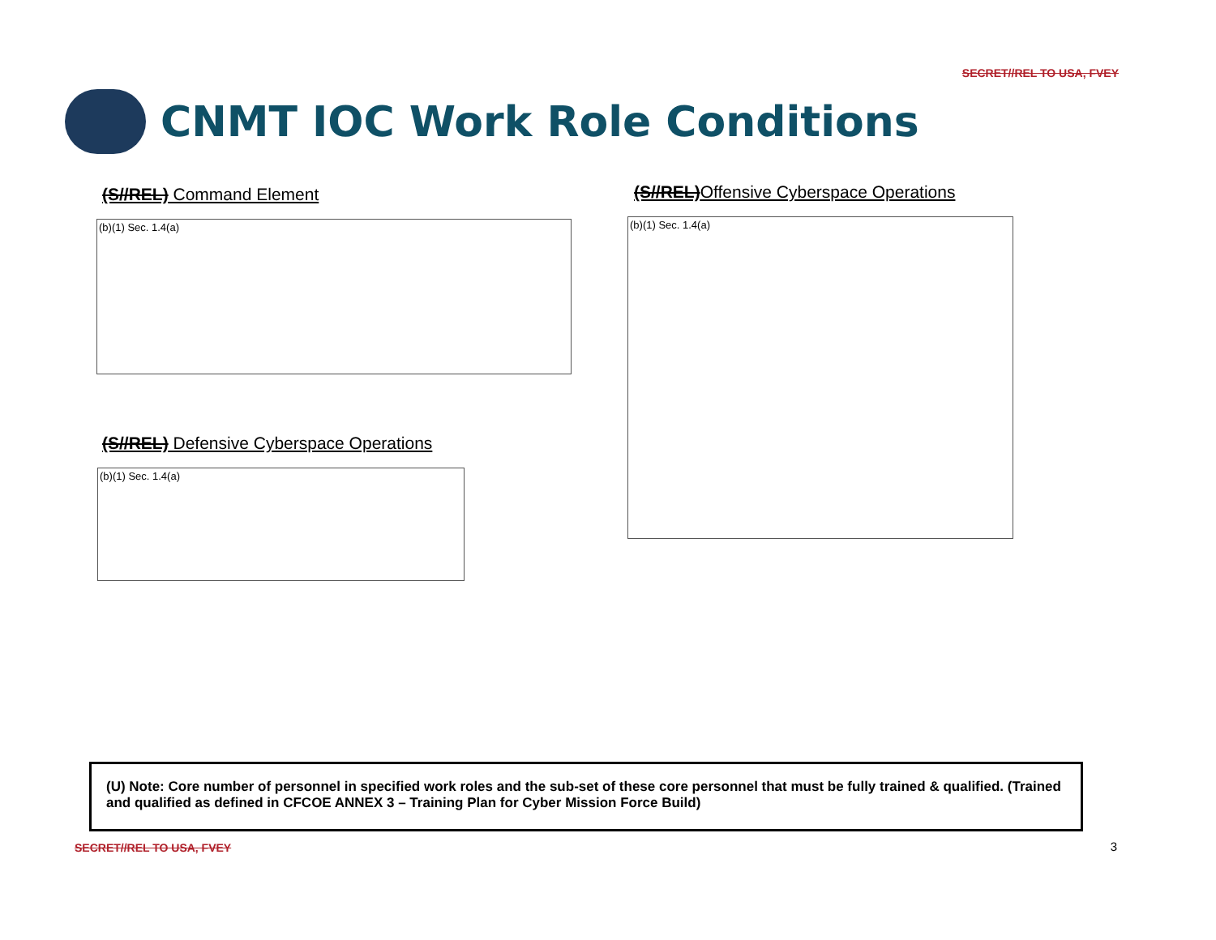SECRET//REL TO USA, FVEY
CNMT IOC Work Role Conditions
(S//REL) Command Element
(b)(1) Sec. 1.4(a)
(S//REL) Defensive Cyberspace Operations
(b)(1) Sec. 1.4(a)
(S//REL)Offensive Cyberspace Operations
(b)(1) Sec. 1.4(a)
(U) Note: Core number of personnel in specified work roles and the sub-set of these core personnel that must be fully trained & qualified. (Trained and qualified as defined in CFCOE ANNEX 3 – Training Plan for Cyber Mission Force Build)
SECRET//REL TO USA, FVEY 3